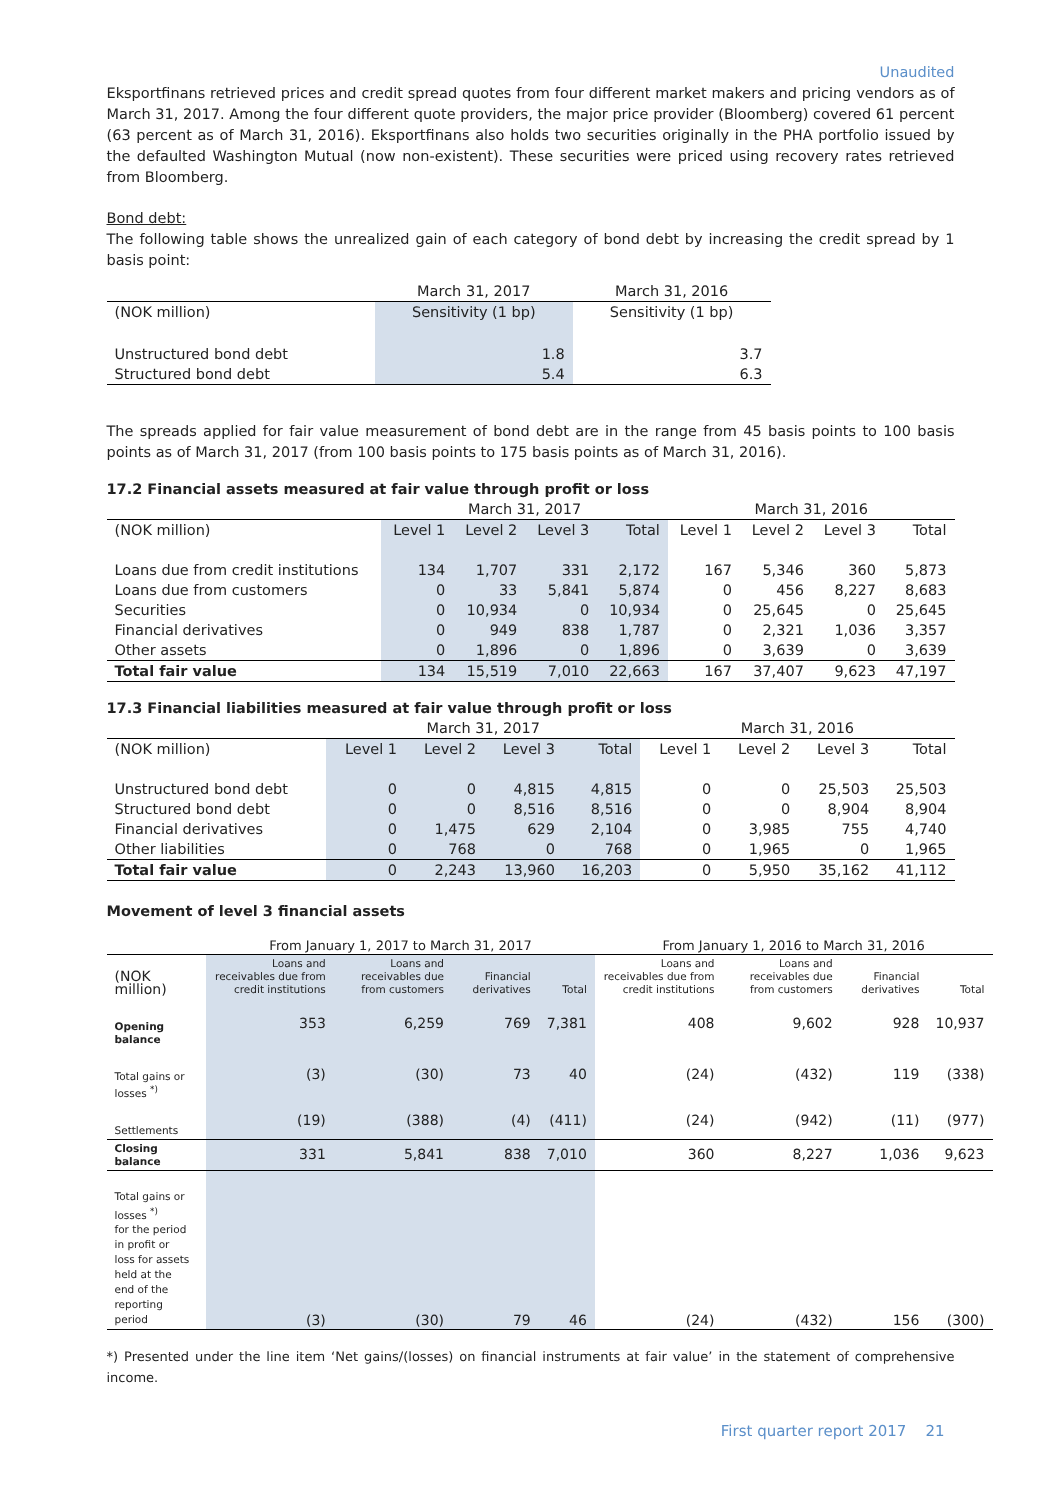Unaudited
Eksportfinans retrieved prices and credit spread quotes from four different market makers and pricing vendors as of March 31, 2017. Among the four different quote providers, the major price provider (Bloomberg) covered 61 percent (63 percent as of March 31, 2016). Eksportfinans also holds two securities originally in the PHA portfolio issued by the defaulted Washington Mutual (now non-existent). These securities were priced using recovery rates retrieved from Bloomberg.
Bond debt:
The following table shows the unrealized gain of each category of bond debt by increasing the credit spread by 1 basis point:
| | March 31, 2017 | March 31, 2016 |
| --- | --- | --- |
| (NOK million) | Sensitivity (1 bp) | Sensitivity (1 bp) |
| Unstructured bond debt | 1.8 | 3.7 |
| Structured bond debt | 5.4 | 6.3 |
The spreads applied for fair value measurement of bond debt are in the range from 45 basis points to 100 basis points as of March 31, 2017 (from 100 basis points to 175 basis points as of March 31, 2016).
17.2 Financial assets measured at fair value through profit or loss
| | March 31, 2017 | | | | March 31, 2016 | | | |
| --- | --- | --- | --- | --- | --- | --- | --- | --- |
| (NOK million) | Level 1 | Level 2 | Level 3 | Total | Level 1 | Level 2 | Level 3 | Total |
| Loans due from credit institutions | 134 | 1,707 | 331 | 2,172 | 167 | 5,346 | 360 | 5,873 |
| Loans due from customers | 0 | 33 | 5,841 | 5,874 | 0 | 456 | 8,227 | 8,683 |
| Securities | 0 | 10,934 | 0 | 10,934 | 0 | 25,645 | 0 | 25,645 |
| Financial derivatives | 0 | 949 | 838 | 1,787 | 0 | 2,321 | 1,036 | 3,357 |
| Other assets | 0 | 1,896 | 0 | 1,896 | 0 | 3,639 | 0 | 3,639 |
| Total fair value | 134 | 15,519 | 7,010 | 22,663 | 167 | 37,407 | 9,623 | 47,197 |
17.3 Financial liabilities measured at fair value through profit or loss
| | March 31, 2017 | | | | March 31, 2016 | | | |
| --- | --- | --- | --- | --- | --- | --- | --- | --- |
| (NOK million) | Level 1 | Level 2 | Level 3 | Total | Level 1 | Level 2 | Level 3 | Total |
| Unstructured bond debt | 0 | 0 | 4,815 | 4,815 | 0 | 0 | 25,503 | 25,503 |
| Structured bond debt | 0 | 0 | 8,516 | 8,516 | 0 | 0 | 8,904 | 8,904 |
| Financial derivatives | 0 | 1,475 | 629 | 2,104 | 0 | 3,985 | 755 | 4,740 |
| Other liabilities | 0 | 768 | 0 | 768 | 0 | 1,965 | 0 | 1,965 |
| Total fair value | 0 | 2,243 | 13,960 | 16,203 | 0 | 5,950 | 35,162 | 41,112 |
Movement of level 3 financial assets
| | From January 1, 2017 to March 31, 2017 | | | | From January 1, 2016 to March 31, 2016 | | | |
| --- | --- | --- | --- | --- | --- | --- | --- | --- |
| (NOK million) | Loans and receivables due from credit institutions | Loans and receivables due from customers | Financial derivatives | Total | Loans and receivables due from credit institutions | Loans and receivables due from customers | Financial derivatives | Total |
| Opening balance | 353 | 6,259 | 769 | 7,381 | 408 | 9,602 | 928 | 10,937 |
| Total gains or losses <sup>*)</sup> | (3) | (30) | 73 | 40 | (24) | (432) | 119 | (338) |
| Settlements | (19) | (388) | (4) | (411) | (24) | (942) | (11) | (977) |
| Closing balance | 331 | 5,841 | 838 | 7,010 | 360 | 8,227 | 1,036 | 9,623 |
| Total gains or losses <sup>*)</sup> for the period in profit or loss for assets held at the end of the reporting period | (3) | (30) | 79 | 46 | (24) | (432) | 156 | (300) |
*) Presented under the line item ‘Net gains/(losses) on financial instruments at fair value’ in the statement of comprehensive income.
First quarter report 2017 21